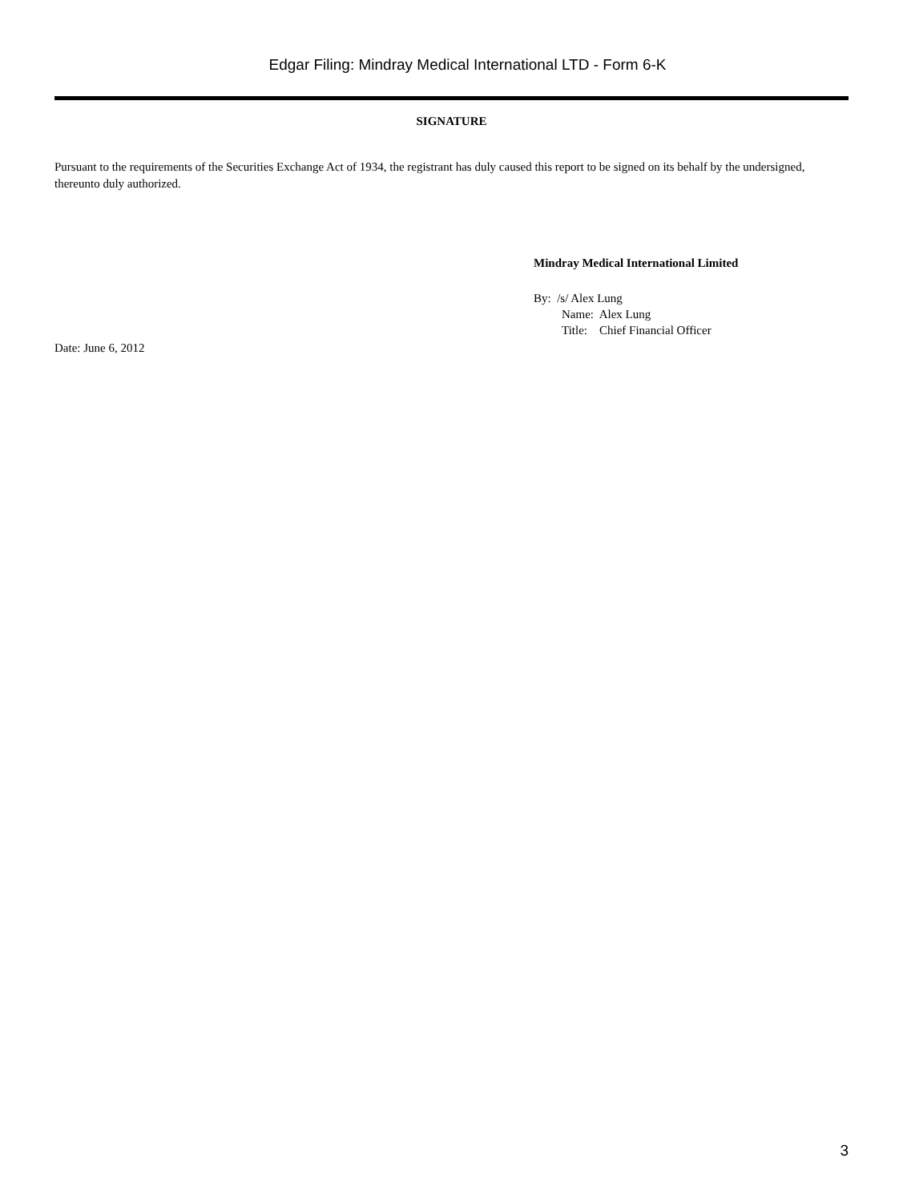Edgar Filing: Mindray Medical International LTD - Form 6-K
SIGNATURE
Pursuant to the requirements of the Securities Exchange Act of 1934, the registrant has duly caused this report to be signed on its behalf by the undersigned, thereunto duly authorized.
Mindray Medical International Limited
By: /s/ Alex Lung
Name: Alex Lung
Title: Chief Financial Officer
Date: June 6, 2012
3